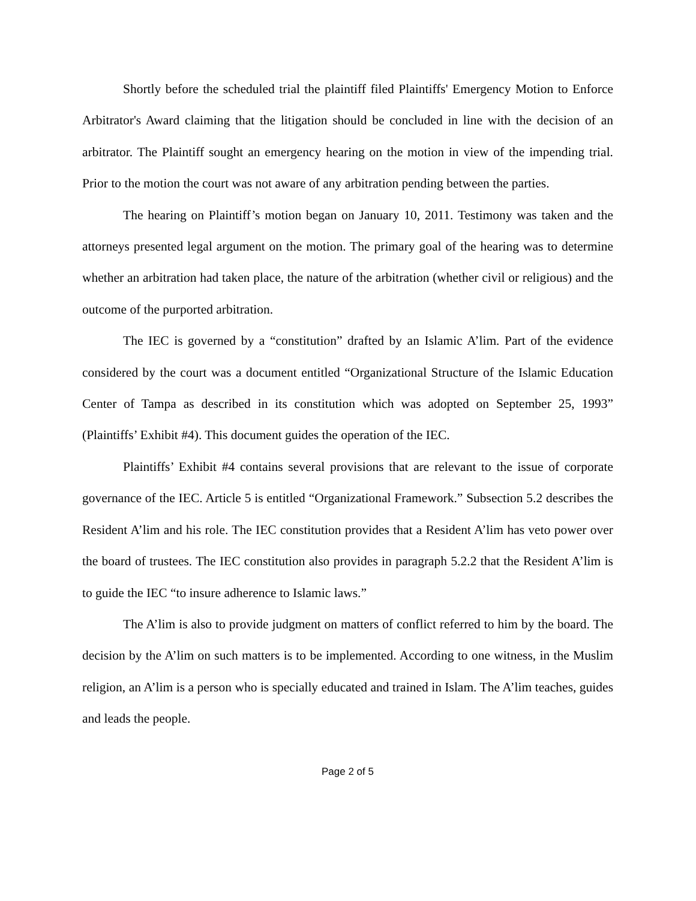Shortly before the scheduled trial the plaintiff filed Plaintiffs' Emergency Motion to Enforce Arbitrator's Award claiming that the litigation should be concluded in line with the decision of an arbitrator. The Plaintiff sought an emergency hearing on the motion in view of the impending trial. Prior to the motion the court was not aware of any arbitration pending between the parties.
The hearing on Plaintiff’s motion began on January 10, 2011. Testimony was taken and the attorneys presented legal argument on the motion. The primary goal of the hearing was to determine whether an arbitration had taken place, the nature of the arbitration (whether civil or religious) and the outcome of the purported arbitration.
The IEC is governed by a “constitution” drafted by an Islamic A’lim. Part of the evidence considered by the court was a document entitled “Organizational Structure of the Islamic Education Center of Tampa as described in its constitution which was adopted on September 25, 1993” (Plaintiffs’ Exhibit #4). This document guides the operation of the IEC.
Plaintiffs’ Exhibit #4 contains several provisions that are relevant to the issue of corporate governance of the IEC. Article 5 is entitled “Organizational Framework.” Subsection 5.2 describes the Resident A’lim and his role. The IEC constitution provides that a Resident A’lim has veto power over the board of trustees. The IEC constitution also provides in paragraph 5.2.2 that the Resident A’lim is to guide the IEC “to insure adherence to Islamic laws.”
The A’lim is also to provide judgment on matters of conflict referred to him by the board. The decision by the A’lim on such matters is to be implemented. According to one witness, in the Muslim religion, an A’lim is a person who is specially educated and trained in Islam. The A’lim teaches, guides and leads the people.
Page 2 of 5